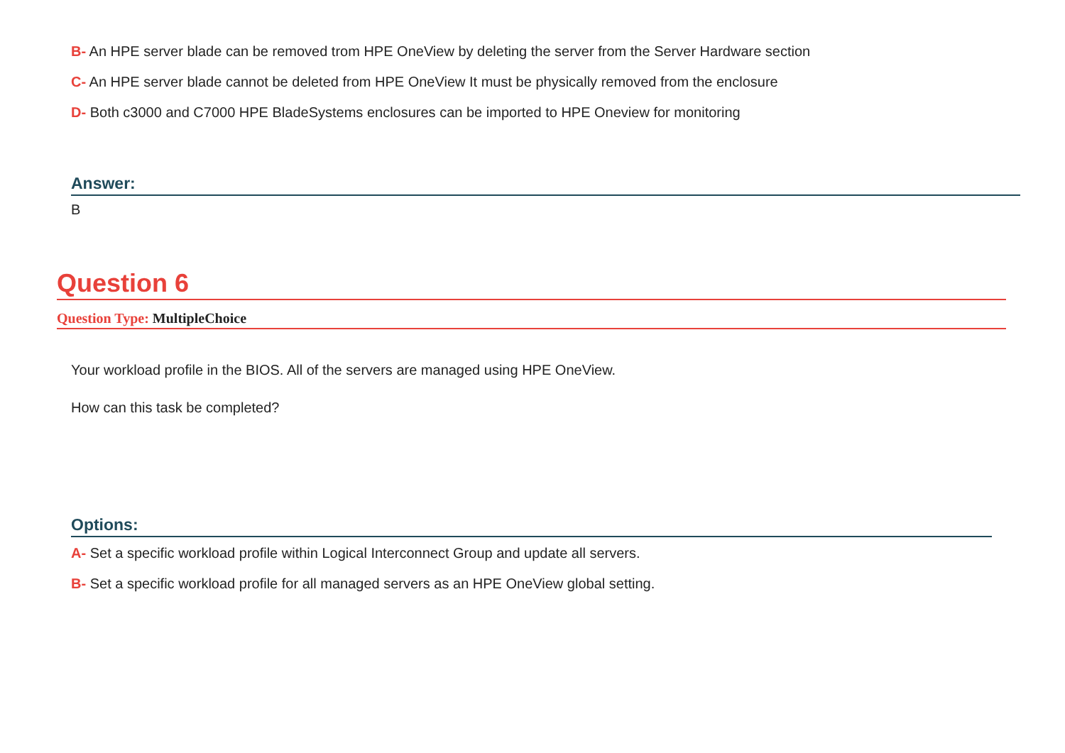B- An HPE server blade can be removed trom HPE OneView by deleting the server from the Server Hardware section
C- An HPE server blade cannot be deleted from HPE OneView It must be physically removed from the enclosure
D- Both c3000 and C7000 HPE BladeSystems enclosures can be imported to HPE Oneview for monitoring
Answer:
B
Question 6
Question Type: MultipleChoice
Your workload profile in the BIOS. All of the servers are managed using HPE OneView.
How can this task be completed?
Options:
A- Set a specific workload profile within Logical Interconnect Group and update all servers.
B- Set a specific workload profile for all managed servers as an HPE OneView global setting.